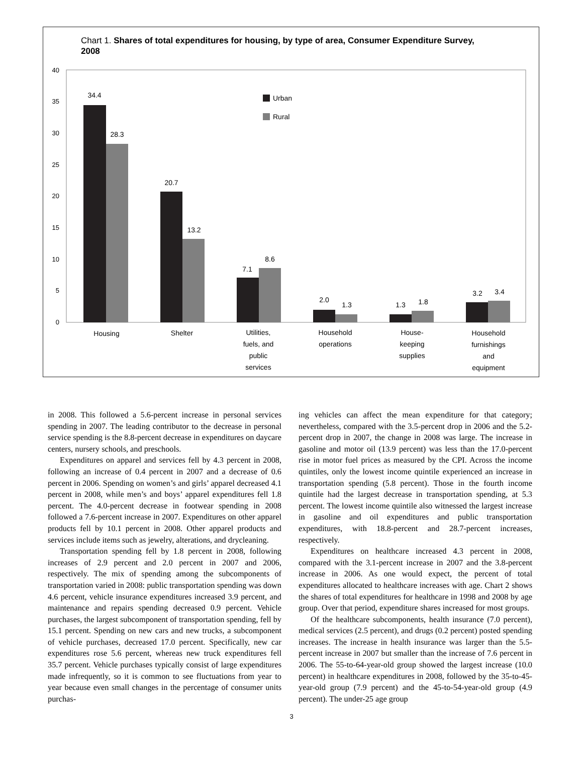Chart 1. Shares of total expenditures for housing, by type of area, Consumer Expenditure Survey, 2008
40
35
30
25
20
15
10
5
0
Urban
Rural
34.4
28.3
20.7
13.2
7.1
8.6
2.0
1.3
1.3
1.8
3.2
3.4
Housing
Shelter
Utilities,
fuels, and
public
services
Household
operations
House-
keeping
supplies
Household
furnishings
and
equipment
in 2008. This followed a 5.6-percent increase in personal services spending in 2007. The leading contributor to the decrease in personal service spending is the 8.8-percent decrease in expenditures on daycare centers, nursery schools, and preschools.
Expenditures on apparel and services fell by 4.3 percent in 2008, following an increase of 0.4 percent in 2007 and a decrease of 0.6 percent in 2006. Spending on women’s and girls’ apparel decreased 4.1 percent in 2008, while men’s and boys’ apparel expenditures fell 1.8 percent. The 4.0-percent decrease in footwear spending in 2008 followed a 7.6-percent increase in 2007. Expenditures on other apparel products fell by 10.1 percent in 2008. Other apparel products and services include items such as jewelry, alterations, and drycleaning.
Transportation spending fell by 1.8 percent in 2008, following increases of 2.9 percent and 2.0 percent in 2007 and 2006, respectively. The mix of spending among the subcomponents of transportation varied in 2008: public transportation spending was down 4.6 percent, vehicle insurance expenditures increased 3.9 percent, and maintenance and repairs spending decreased 0.9 percent. Vehicle purchases, the largest subcomponent of transportation spending, fell by 15.1 percent. Spending on new cars and new trucks, a subcomponent of vehicle purchases, decreased 17.0 percent. Specifically, new car expenditures rose 5.6 percent, whereas new truck expenditures fell 35.7 percent. Vehicle purchases typically consist of large expenditures made infrequently, so it is common to see fluctuations from year to year because even small changes in the percentage of consumer units purchas-
ing vehicles can affect the mean expenditure for that category; nevertheless, compared with the 3.5-percent drop in 2006 and the 5.2-percent drop in 2007, the change in 2008 was large. The increase in gasoline and motor oil (13.9 percent) was less than the 17.0-percent rise in motor fuel prices as measured by the CPI. Across the income quintiles, only the lowest income quintile experienced an increase in transportation spending (5.8 percent). Those in the fourth income quintile had the largest decrease in transportation spending, at 5.3 percent. The lowest income quintile also witnessed the largest increase in gasoline and oil expenditures and public transportation expenditures, with 18.8-percent and 28.7-percent increases, respectively.
Expenditures on healthcare increased 4.3 percent in 2008, compared with the 3.1-percent increase in 2007 and the 3.8-percent increase in 2006. As one would expect, the percent of total expenditures allocated to healthcare increases with age. Chart 2 shows the shares of total expenditures for healthcare in 1998 and 2008 by age group. Over that period, expenditure shares increased for most groups.
Of the healthcare subcomponents, health insurance (7.0 percent), medical services (2.5 percent), and drugs (0.2 percent) posted spending increases. The increase in health insurance was larger than the 5.5-percent increase in 2007 but smaller than the increase of 7.6 percent in 2006. The 55-to-64-year-old group showed the largest increase (10.0 percent) in healthcare expenditures in 2008, followed by the 35-to-45-year-old group (7.9 percent) and the 45-to-54-year-old group (4.9 percent). The under-25 age group
3